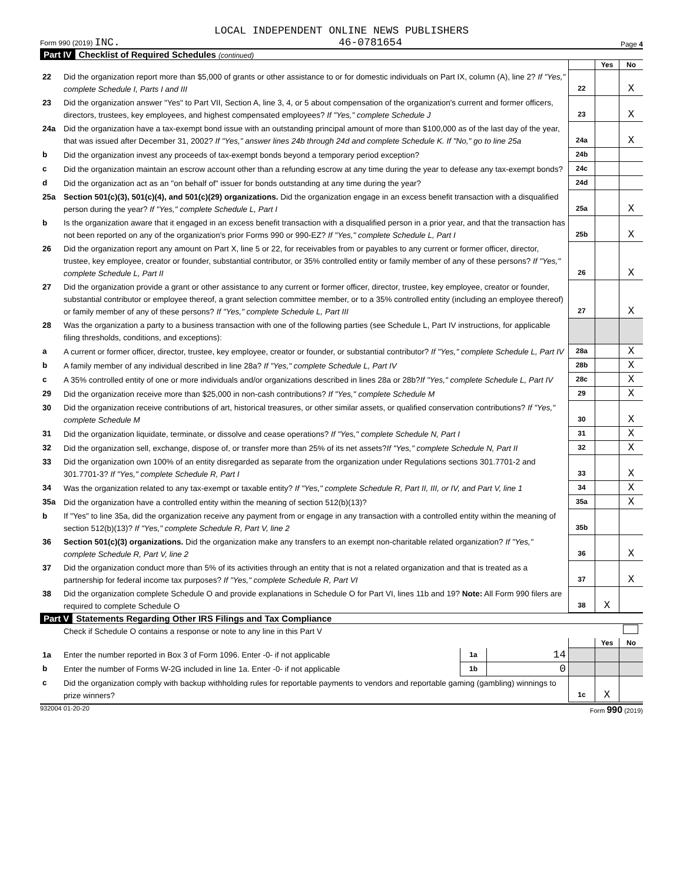LOCAL INDEPENDENT ONLINE NEWS PUBLISHERS
Form 990 (2019) INC. 46-0781654 Page 4
Part IV Checklist of Required Schedules (continued)
| | | | Yes | No |
| 22 | Did the organization report more than $5,000 of grants or other assistance to or for domestic individuals on Part IX, column (A), line 2? If "Yes," complete Schedule I, Parts I and III | 22 | | X |
| 23 | Did the organization answer "Yes" to Part VII, Section A, line 3, 4, or 5 about compensation of the organization's current and former officers, directors, trustees, key employees, and highest compensated employees? If "Yes," complete Schedule J | 23 | | X |
| 24a | Did the organization have a tax-exempt bond issue with an outstanding principal amount of more than $100,000 as of the last day of the year, that was issued after December 31, 2002? If "Yes," answer lines 24b through 24d and complete Schedule K. If "No," go to line 25a | 24a | | X |
| b | Did the organization invest any proceeds of tax-exempt bonds beyond a temporary period exception? | 24b | | |
| c | Did the organization maintain an escrow account other than a refunding escrow at any time during the year to defease any tax-exempt bonds? | 24c | | |
| d | Did the organization act as an "on behalf of" issuer for bonds outstanding at any time during the year? | 24d | | |
| 25a | Section 501(c)(3), 501(c)(4), and 501(c)(29) organizations. Did the organization engage in an excess benefit transaction with a disqualified person during the year? If "Yes," complete Schedule L, Part I | 25a | | X |
| b | Is the organization aware that it engaged in an excess benefit transaction with a disqualified person in a prior year, and that the transaction has not been reported on any of the organization's prior Forms 990 or 990-EZ? If "Yes," complete Schedule L, Part I | 25b | | X |
| 26 | Did the organization report any amount on Part X, line 5 or 22, for receivables from or payables to any current or former officer, director, trustee, key employee, creator or founder, substantial contributor, or 35% controlled entity or family member of any of these persons? If "Yes," complete Schedule L, Part II | 26 | | X |
| 27 | Did the organization provide a grant or other assistance to any current or former officer, director, trustee, key employee, creator or founder, substantial contributor or employee thereof, a grant selection committee member, or to a 35% controlled entity (including an employee thereof) or family member of any of these persons? If "Yes," complete Schedule L, Part III | 27 | | X |
| 28 | Was the organization a party to a business transaction with one of the following parties (see Schedule L, Part IV instructions, for applicable filing thresholds, conditions, and exceptions): | | | |
| a | A current or former officer, director, trustee, key employee, creator or founder, or substantial contributor? If "Yes," complete Schedule L, Part IV | 28a | | X |
| b | A family member of any individual described in line 28a? If "Yes," complete Schedule L, Part IV | 28b | | X |
| c | A 35% controlled entity of one or more individuals and/or organizations described in lines 28a or 28b? If "Yes," complete Schedule L, Part IV | 28c | | X |
| 29 | Did the organization receive more than $25,000 in non-cash contributions? If "Yes," complete Schedule M | 29 | | X |
| 30 | Did the organization receive contributions of art, historical treasures, or other similar assets, or qualified conservation contributions? If "Yes," complete Schedule M | 30 | | X |
| 31 | Did the organization liquidate, terminate, or dissolve and cease operations? If "Yes," complete Schedule N, Part I | 31 | | X |
| 32 | Did the organization sell, exchange, dispose of, or transfer more than 25% of its net assets? If "Yes," complete Schedule N, Part II | 32 | | X |
| 33 | Did the organization own 100% of an entity disregarded as separate from the organization under Regulations sections 301.7701-2 and 301.7701-3? If "Yes," complete Schedule R, Part I | 33 | | X |
| 34 | Was the organization related to any tax-exempt or taxable entity? If "Yes," complete Schedule R, Part II, III, or IV, and Part V, line 1 | 34 | | X |
| 35a | Did the organization have a controlled entity within the meaning of section 512(b)(13)? | 35a | | X |
| b | If "Yes" to line 35a, did the organization receive any payment from or engage in any transaction with a controlled entity within the meaning of section 512(b)(13)? If "Yes," complete Schedule R, Part V, line 2 | 35b | | |
| 36 | Section 501(c)(3) organizations. Did the organization make any transfers to an exempt non-charitable related organization? If "Yes," complete Schedule R, Part V, line 2 | 36 | | X |
| 37 | Did the organization conduct more than 5% of its activities through an entity that is not a related organization and that is treated as a partnership for federal income tax purposes? If "Yes," complete Schedule R, Part VI | 37 | | X |
| 38 | Did the organization complete Schedule O and provide explanations in Schedule O for Part VI, lines 11b and 19? Note: All Form 990 filers are required to complete Schedule O | 38 | X | |
Part V Statements Regarding Other IRS Filings and Tax Compliance
| | Check if Schedule O contains a response or note to any line in this Part V | |
| | | | | | Yes | No |
| 1a | Enter the number reported in Box 3 of Form 1096. Enter -0- if not applicable | 1a | 14 | | | |
| b | Enter the number of Forms W-2G included in line 1a. Enter -0- if not applicable | 1b | 0 | | | |
| c | Did the organization comply with backup withholding rules for reportable payments to vendors and reportable gaming (gambling) winnings to prize winners? | | | 1c | X | |
932004 01-20-20 Form 990 (2019)